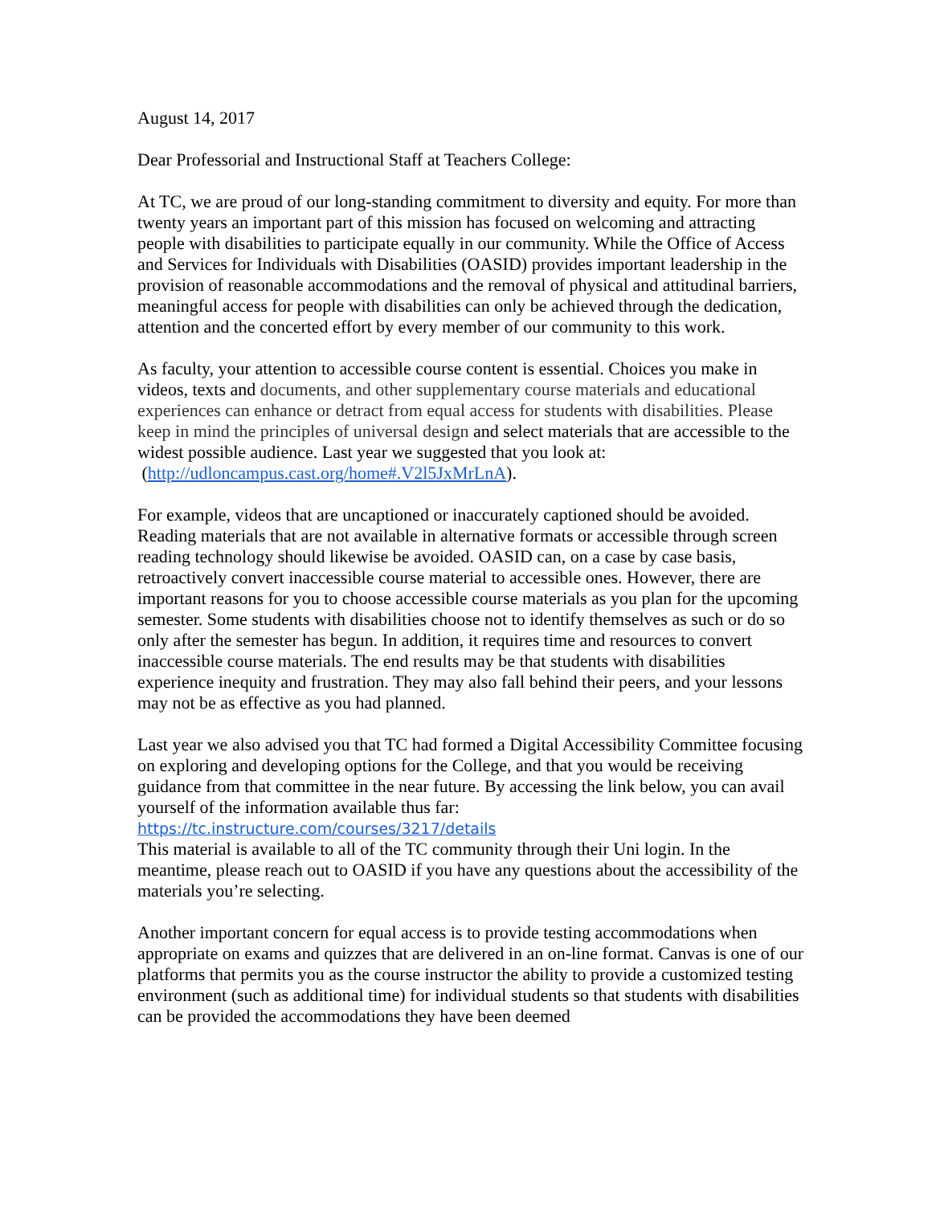August 14, 2017
Dear Professorial and Instructional Staff at Teachers College:
At TC, we are proud of our long-standing commitment to diversity and equity. For more than twenty years an important part of this mission has focused on welcoming and attracting people with disabilities to participate equally in our community. While the Office of Access and Services for Individuals with Disabilities (OASID) provides important leadership in the provision of reasonable accommodations and the removal of physical and attitudinal barriers, meaningful access for people with disabilities can only be achieved through the dedication, attention and the concerted effort by every member of our community to this work.
As faculty, your attention to accessible course content is essential. Choices you make in videos, texts and documents, and other supplementary course materials and educational experiences can enhance or detract from equal access for students with disabilities. Please keep in mind the principles of universal design and select materials that are accessible to the widest possible audience. Last year we suggested that you look at:
(http://udloncampus.cast.org/home#.V2l5JxMrLnA).
For example, videos that are uncaptioned or inaccurately captioned should be avoided. Reading materials that are not available in alternative formats or accessible through screen reading technology should likewise be avoided. OASID can, on a case by case basis, retroactively convert inaccessible course material to accessible ones. However, there are important reasons for you to choose accessible course materials as you plan for the upcoming semester. Some students with disabilities choose not to identify themselves as such or do so only after the semester has begun. In addition, it requires time and resources to convert inaccessible course materials. The end results may be that students with disabilities experience inequity and frustration. They may also fall behind their peers, and your lessons may not be as effective as you had planned.
Last year we also advised you that TC had formed a Digital Accessibility Committee focusing on exploring and developing options for the College, and that you would be receiving guidance from that committee in the near future. By accessing the link below, you can avail yourself of the information available thus far:
https://tc.instructure.com/courses/3217/details
This material is available to all of the TC community through their Uni login. In the meantime, please reach out to OASID if you have any questions about the accessibility of the materials you’re selecting.
Another important concern for equal access is to provide testing accommodations when appropriate on exams and quizzes that are delivered in an on-line format. Canvas is one of our platforms that permits you as the course instructor the ability to provide a customized testing environment (such as additional time) for individual students so that students with disabilities can be provided the accommodations they have been deemed